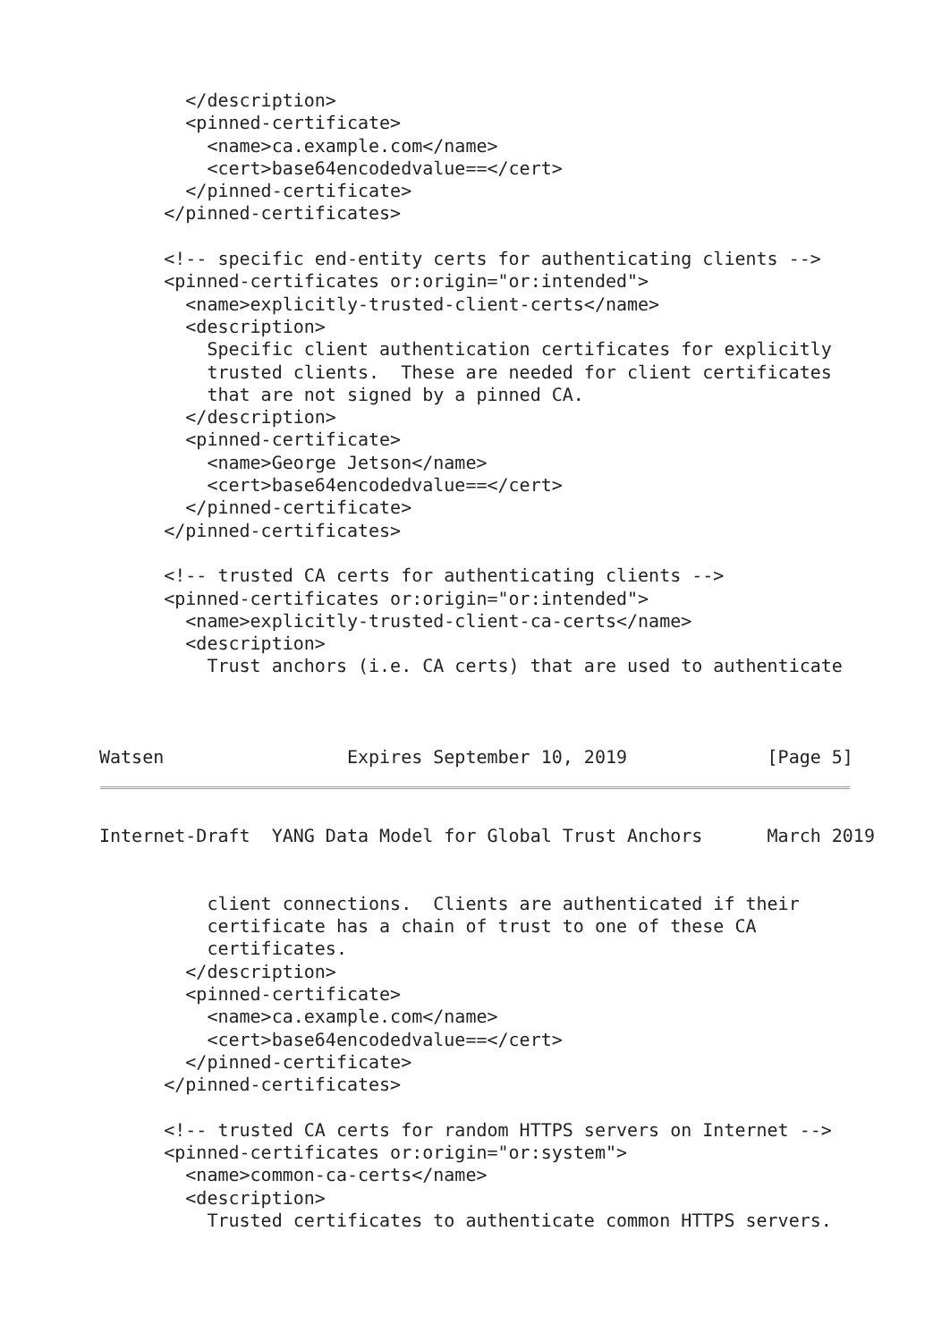</description>
        <pinned-certificate>
          <name>ca.example.com</name>
          <cert>base64encodedvalue==</cert>
        </pinned-certificate>
      </pinned-certificates>

      <!-- specific end-entity certs for authenticating clients -->
      <pinned-certificates or:origin="or:intended">
        <name>explicitly-trusted-client-certs</name>
        <description>
          Specific client authentication certificates for explicitly
          trusted clients.  These are needed for client certificates
          that are not signed by a pinned CA.
        </description>
        <pinned-certificate>
          <name>George Jetson</name>
          <cert>base64encodedvalue==</cert>
        </pinned-certificate>
      </pinned-certificates>

      <!-- trusted CA certs for authenticating clients -->
      <pinned-certificates or:origin="or:intended">
        <name>explicitly-trusted-client-ca-certs</name>
        <description>
          Trust anchors (i.e. CA certs) that are used to authenticate



Watsen                 Expires September 10, 2019             [Page 5]
Internet-Draft  YANG Data Model for Global Trust Anchors      March 2019


          client connections.  Clients are authenticated if their
          certificate has a chain of trust to one of these CA
          certificates.
        </description>
        <pinned-certificate>
          <name>ca.example.com</name>
          <cert>base64encodedvalue==</cert>
        </pinned-certificate>
      </pinned-certificates>

      <!-- trusted CA certs for random HTTPS servers on Internet -->
      <pinned-certificates or:origin="or:system">
        <name>common-ca-certs</name>
        <description>
          Trusted certificates to authenticate common HTTPS servers.